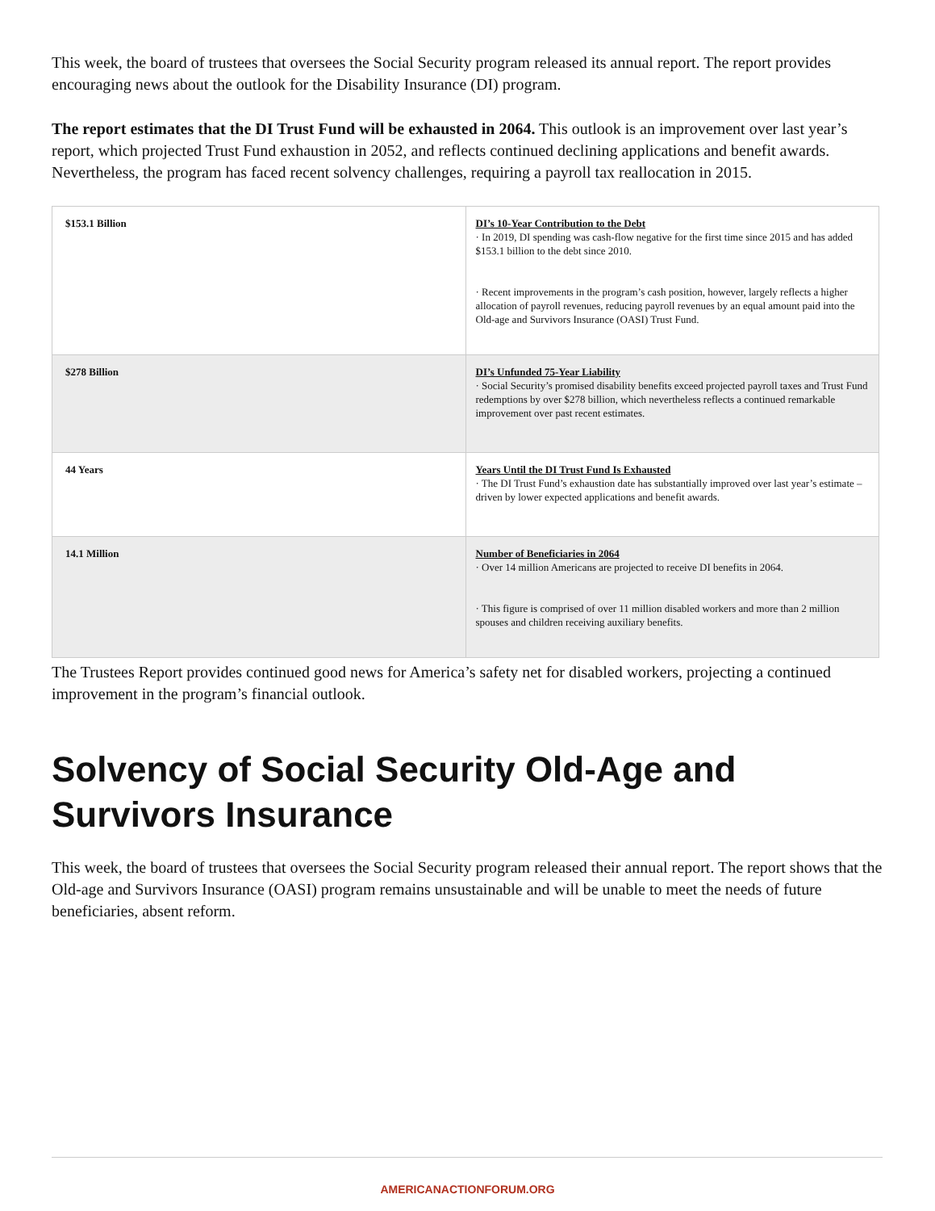This week, the board of trustees that oversees the Social Security program released its annual report. The report provides encouraging news about the outlook for the Disability Insurance (DI) program.
The report estimates that the DI Trust Fund will be exhausted in 2064. This outlook is an improvement over last year’s report, which projected Trust Fund exhaustion in 2052, and reflects continued declining applications and benefit awards. Nevertheless, the program has faced recent solvency challenges, requiring a payroll tax reallocation in 2015.
| $153.1 Billion | DI’s 10-Year Contribution to the Debt · In 2019, DI spending was cash-flow negative for the first time since 2015 and has added $153.1 billion to the debt since 2010. · Recent improvements in the program’s cash position, however, largely reflects a higher allocation of payroll revenues, reducing payroll revenues by an equal amount paid into the Old-age and Survivors Insurance (OASI) Trust Fund. |
| $278 Billion | DI’s Unfunded 75-Year Liability · Social Security’s promised disability benefits exceed projected payroll taxes and Trust Fund redemptions by over $278 billion, which nevertheless reflects a continued remarkable improvement over past recent estimates. |
| 44 Years | Years Until the DI Trust Fund Is Exhausted · The DI Trust Fund’s exhaustion date has substantially improved over last year’s estimate – driven by lower expected applications and benefit awards. |
| 14.1 Million | Number of Beneficiaries in 2064 · Over 14 million Americans are projected to receive DI benefits in 2064. · This figure is comprised of over 11 million disabled workers and more than 2 million spouses and children receiving auxiliary benefits. |
The Trustees Report provides continued good news for America’s safety net for disabled workers, projecting a continued improvement in the program’s financial outlook.
Solvency of Social Security Old-Age and Survivors Insurance
This week, the board of trustees that oversees the Social Security program released their annual report. The report shows that the Old-age and Survivors Insurance (OASI) program remains unsustainable and will be unable to meet the needs of future beneficiaries, absent reform.
AMERICANACTIONFORUM.ORG